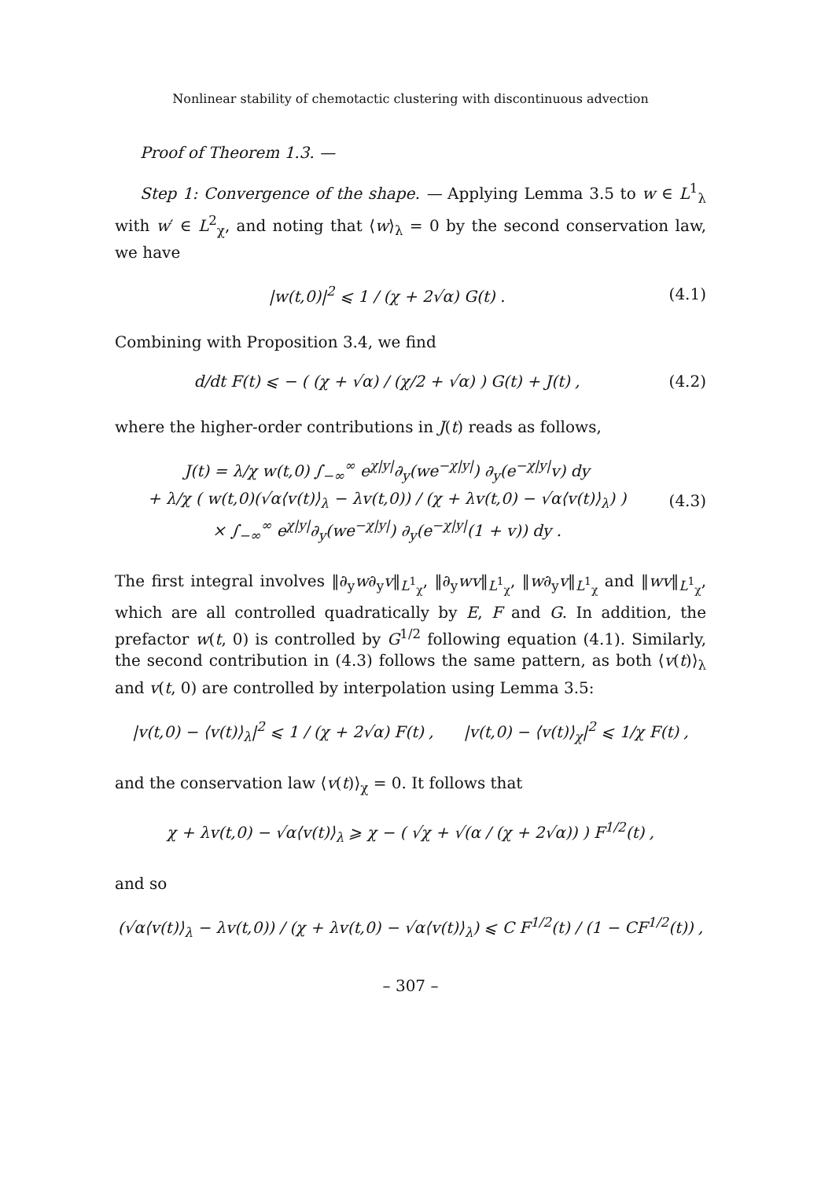Nonlinear stability of chemotactic clustering with discontinuous advection
Proof of Theorem 1.3. —
Step 1: Convergence of the shape. — Applying Lemma 3.5 to w ∈ L<sup>1</sup><sub>λ</sub> with w′ ∈ L<sup>2</sup><sub>χ</sub>, and noting that ⟨w⟩<sub>λ</sub> = 0 by the second conservation law, we have
|w(t,0)|<sup>2</sup> ⩽ 1 / (χ + 2√α) G(t) .
(4.1)
Combining with Proposition 3.4, we find
d/dt F(t) ⩽ − ( (χ + √α) / (χ/2 + √α) ) G(t) + J(t) ,
(4.2)
where the higher-order contributions in J(t) reads as follows,
J(t) = λ/χ w(t,0) ∫<sub>−∞</sub><sup>∞</sup> e<sup>χ|y|</sup>∂<sub>y</sub>(we<sup>−χ|y|</sup>) ∂<sub>y</sub>(e<sup>−χ|y|</sup>v) dy
+ λ/χ ( w(t,0)(√α⟨v(t)⟩<sub>λ</sub> − λv(t,0)) / (χ + λv(t,0) − √α⟨v(t)⟩<sub>λ</sub>) )
× ∫<sub>−∞</sub><sup>∞</sup> e<sup>χ|y|</sup>∂<sub>y</sub>(we<sup>−χ|y|</sup>) ∂<sub>y</sub>(e<sup>−χ|y|</sup>(1 + v)) dy .
(4.3)
The first integral involves ‖∂<sub>y</sub>w∂<sub>y</sub>v‖<sub>L<sup>1</sup><sub>χ</sub></sub>, ‖∂<sub>y</sub>wv‖<sub>L<sup>1</sup><sub>χ</sub></sub>, ‖w∂<sub>y</sub>v‖<sub>L<sup>1</sup><sub>χ</sub></sub> and ‖wv‖<sub>L<sup>1</sup><sub>χ</sub></sub>, which are all controlled quadratically by E, F and G. In addition, the prefactor w(t, 0) is controlled by G<sup>1/2</sup> following equation (4.1). Similarly, the second contribution in (4.3) follows the same pattern, as both ⟨v(t)⟩<sub>λ</sub> and v(t, 0) are controlled by interpolation using Lemma 3.5:
|v(t,0) − ⟨v(t)⟩<sub>λ</sub>|<sup>2</sup> ⩽ 1 / (χ + 2√α) F(t) , |v(t,0) − ⟨v(t)⟩<sub>χ</sub>|<sup>2</sup> ⩽ 1/χ F(t) ,
and the conservation law ⟨v(t)⟩<sub>χ</sub> = 0. It follows that
χ + λv(t,0) − √α⟨v(t)⟩<sub>λ</sub> ⩾ χ − ( √χ + √(α / (χ + 2√α)) ) F<sup>1/2</sup>(t) ,
and so
(√α⟨v(t)⟩<sub>λ</sub> − λv(t,0)) / (χ + λv(t,0) − √α⟨v(t)⟩<sub>λ</sub>) ⩽ C F<sup>1/2</sup>(t) / (1 − CF<sup>1/2</sup>(t)) ,
– 307 –